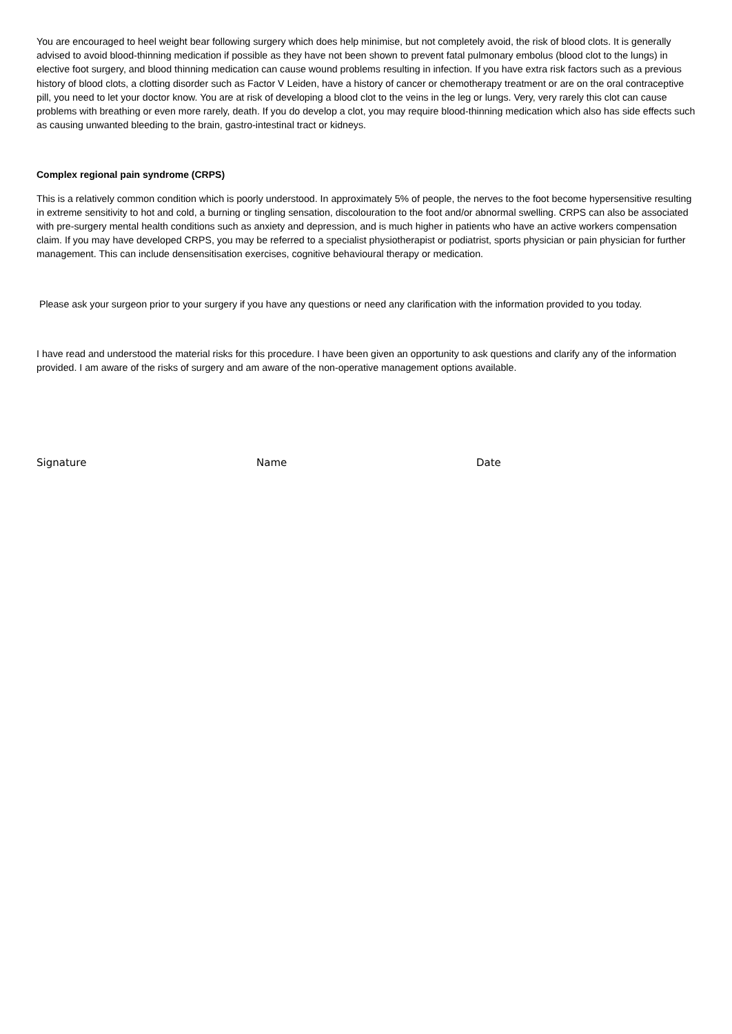You are encouraged to heel weight bear following surgery which does help minimise, but not completely avoid, the risk of blood clots. It is generally advised to avoid blood-thinning medication if possible as they have not been shown to prevent fatal pulmonary embolus (blood clot to the lungs) in elective foot surgery, and blood thinning medication can cause wound problems resulting in infection. If you have extra risk factors such as a previous history of blood clots, a clotting disorder such as Factor V Leiden, have a history of cancer or chemotherapy treatment or are on the oral contraceptive pill, you need to let your doctor know. You are at risk of developing a blood clot to the veins in the leg or lungs. Very, very rarely this clot can cause problems with breathing or even more rarely, death. If you do develop a clot, you may require blood-thinning medication which also has side effects such as causing unwanted bleeding to the brain, gastro-intestinal tract or kidneys.
Complex regional pain syndrome (CRPS)
This is a relatively common condition which is poorly understood. In approximately 5% of people, the nerves to the foot become hypersensitive resulting in extreme sensitivity to hot and cold, a burning or tingling sensation, discolouration to the foot and/or abnormal swelling. CRPS can also be associated with pre-surgery mental health conditions such as anxiety and depression, and is much higher in patients who have an active workers compensation claim. If you may have developed CRPS, you may be referred to a specialist physiotherapist or podiatrist, sports physician or pain physician for further management. This can include densensitisation exercises, cognitive behavioural therapy or medication.
Please ask your surgeon prior to your surgery if you have any questions or need any clarification with the information provided to you today.
I have read and understood the material risks for this procedure. I have been given an opportunity to ask questions and clarify any of the information provided. I am aware of the risks of surgery and am aware of the non-operative management options available.
Signature Name Date